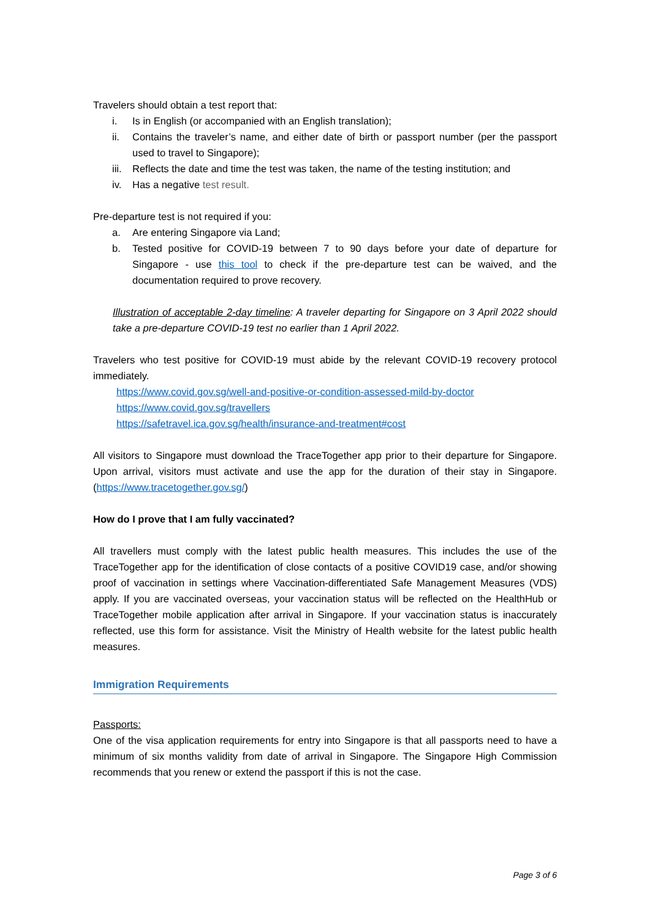Travelers should obtain a test report that:
i. Is in English (or accompanied with an English translation);
ii. Contains the traveler’s name, and either date of birth or passport number (per the passport used to travel to Singapore);
iii. Reflects the date and time the test was taken, the name of the testing institution; and
iv. Has a negative test result.
Pre-departure test is not required if you:
a. Are entering Singapore via Land;
b. Tested positive for COVID-19 between 7 to 90 days before your date of departure for Singapore - use this tool to check if the pre-departure test can be waived, and the documentation required to prove recovery.
Illustration of acceptable 2-day timeline: A traveler departing for Singapore on 3 April 2022 should take a pre-departure COVID-19 test no earlier than 1 April 2022.
Travelers who test positive for COVID-19 must abide by the relevant COVID-19 recovery protocol immediately.
https://www.covid.gov.sg/well-and-positive-or-condition-assessed-mild-by-doctor
https://www.covid.gov.sg/travellers
https://safetravel.ica.gov.sg/health/insurance-and-treatment#cost
All visitors to Singapore must download the TraceTogether app prior to their departure for Singapore. Upon arrival, visitors must activate and use the app for the duration of their stay in Singapore. (https://www.tracetogether.gov.sg/)
How do I prove that I am fully vaccinated?
All travellers must comply with the latest public health measures. This includes the use of the TraceTogether app for the identification of close contacts of a positive COVID19 case, and/or showing proof of vaccination in settings where Vaccination-differentiated Safe Management Measures (VDS) apply. If you are vaccinated overseas, your vaccination status will be reflected on the HealthHub or TraceTogether mobile application after arrival in Singapore. If your vaccination status is inaccurately reflected, use this form for assistance. Visit the Ministry of Health website for the latest public health measures.
Immigration Requirements
Passports:
One of the visa application requirements for entry into Singapore is that all passports need to have a minimum of six months validity from date of arrival in Singapore. The Singapore High Commission recommends that you renew or extend the passport if this is not the case.
Page 3 of 6